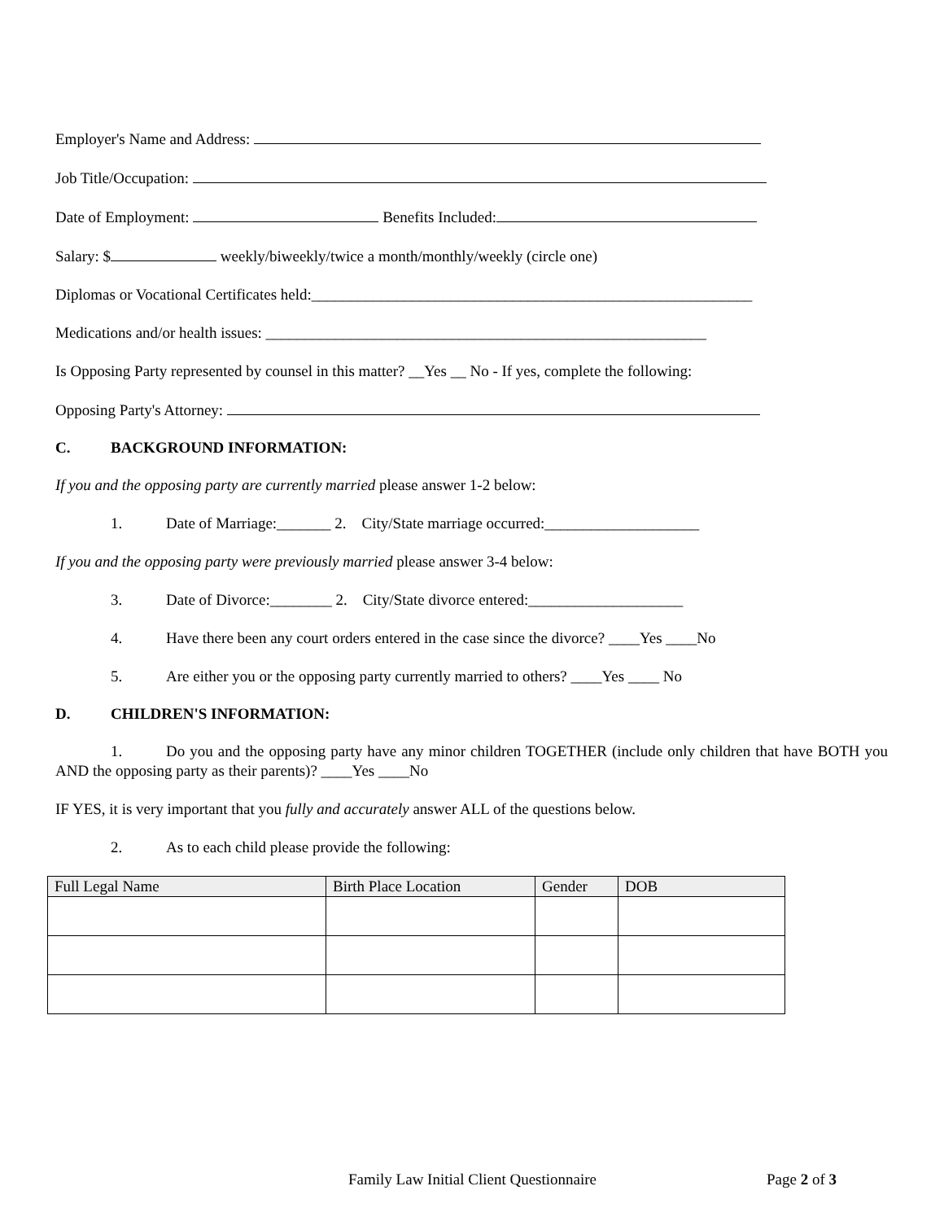Employer's Name and Address:
Job Title/Occupation:
Date of Employment: Benefits Included:
Salary: $ weekly/biweekly/twice a month/monthly/weekly (circle one)
Diplomas or Vocational Certificates held:_________________________________________________________
Medications and/or health issues: _________________________________________________________
Is Opposing Party represented by counsel in this matter? __Yes __ No - If yes, complete the following:
Opposing Party's Attorney:
C. BACKGROUND INFORMATION:
If you and the opposing party are currently married please answer 1-2 below:
1. Date of Marriage:_______ 2. City/State marriage occurred:____________________
If you and the opposing party were previously married please answer 3-4 below:
3. Date of Divorce:________ 2. City/State divorce entered:____________________
4. Have there been any court orders entered in the case since the divorce? ____Yes ____No
5. Are either you or the opposing party currently married to others? ____Yes ____ No
D. CHILDREN'S INFORMATION:
1. Do you and the opposing party have any minor children TOGETHER (include only children that have BOTH you AND the opposing party as their parents)? ____Yes ____No
IF YES, it is very important that you fully and accurately answer ALL of the questions below.
2. As to each child please provide the following:
| Full Legal Name | Birth Place Location | Gender | DOB |
| --- | --- | --- | --- |
Family Law Initial Client Questionnaire Page 2 of 3